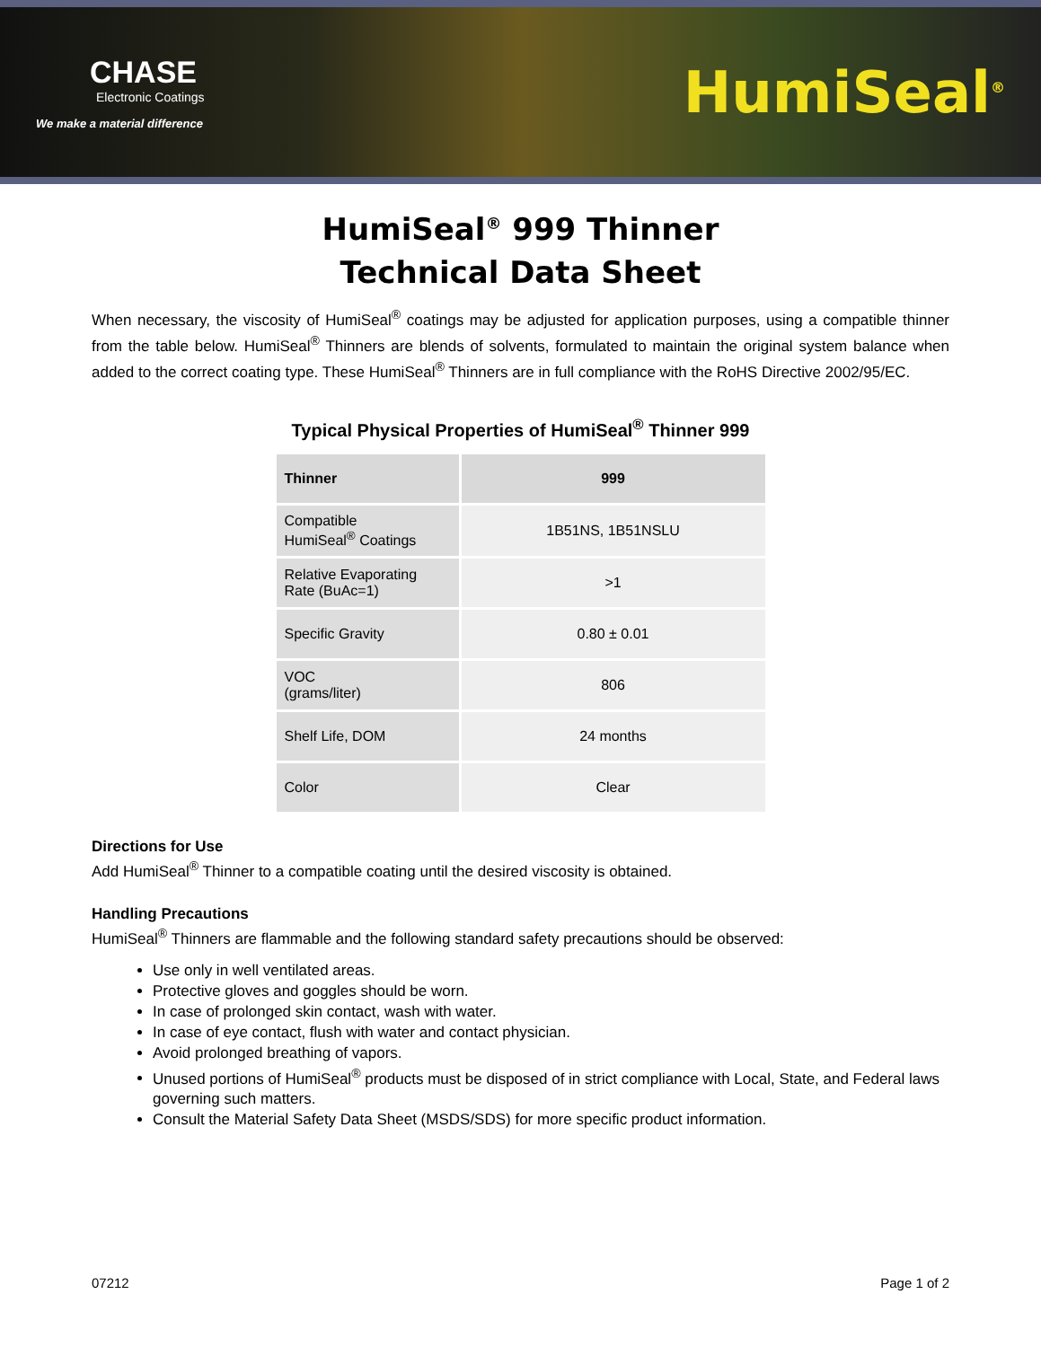CHASE
Electronic Coatings
We make a material difference
HumiSeal<sup>®</sup>
HumiSeal<sup>®</sup> 999 Thinner
Technical Data Sheet
When necessary, the viscosity of HumiSeal<sup>®</sup> coatings may be adjusted for application purposes, using a compatible thinner from the table below. HumiSeal<sup>®</sup> Thinners are blends of solvents, formulated to maintain the original system balance when added to the correct coating type. These HumiSeal<sup>®</sup> Thinners are in full compliance with the RoHS Directive 2002/95/EC.
Typical Physical Properties of HumiSeal<sup>®</sup> Thinner 999
| Thinner | 999 |
| --- | --- |
| Compatible HumiSeal<sup>®</sup> Coatings | 1B51NS, 1B51NSLU |
| Relative Evaporating Rate (BuAc=1) | >1 |
| Specific Gravity | 0.80 ± 0.01 |
| VOC (grams/liter) | 806 |
| Shelf Life, DOM | 24 months |
| Color | Clear |
Directions for Use
Add HumiSeal<sup>®</sup> Thinner to a compatible coating until the desired viscosity is obtained.
Handling Precautions
HumiSeal<sup>®</sup> Thinners are flammable and the following standard safety precautions should be observed:
Use only in well ventilated areas.
Protective gloves and goggles should be worn.
In case of prolonged skin contact, wash with water.
In case of eye contact, flush with water and contact physician.
Avoid prolonged breathing of vapors.
Unused portions of HumiSeal<sup>®</sup> products must be disposed of in strict compliance with Local, State, and Federal laws governing such matters.
Consult the Material Safety Data Sheet (MSDS/SDS) for more specific product information.
07212 Page 1 of 2